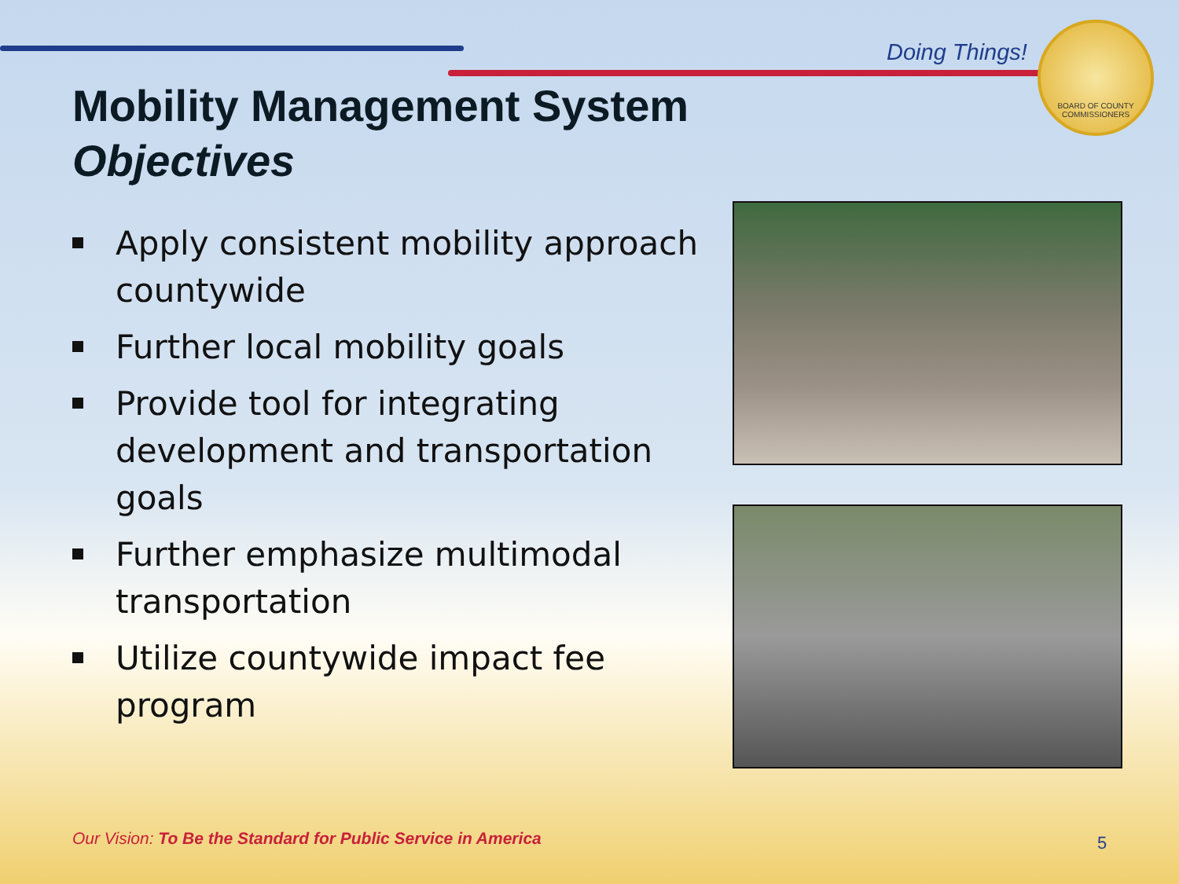Doing Things!
BOARD OF COUNTY COMMISSIONERS
Mobility Management System
Objectives
Apply consistent mobility approach countywide
Further local mobility goals
Provide tool for integrating development and transportation goals
Further emphasize multimodal transportation
Utilize countywide impact fee program
Our Vision: To Be the Standard for Public Service in America
5